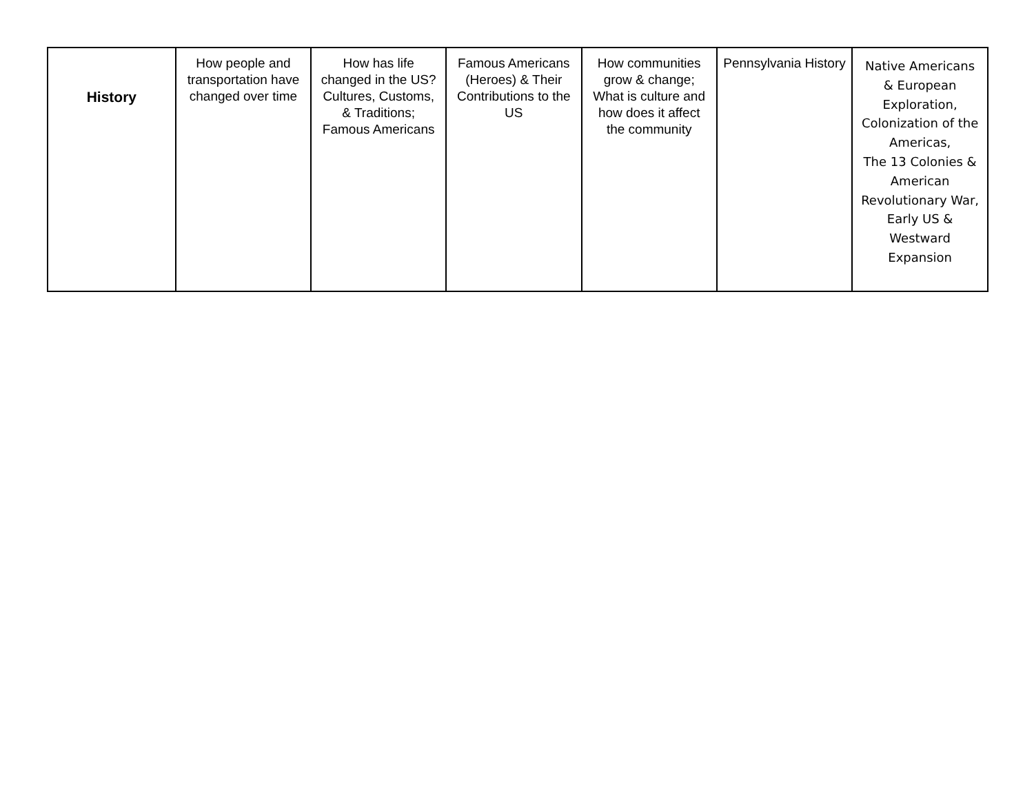| History | How people and transportation have changed over time | How has life changed in the US? Cultures, Customs, & Traditions; Famous Americans | Famous Americans (Heroes) & Their Contributions to the US | How communities grow & change; What is culture and how does it affect the community | Pennsylvania History | Native Americans & European Exploration, Colonization of the Americas, The 13 Colonies & American Revolutionary War, Early US & Westward Expansion |